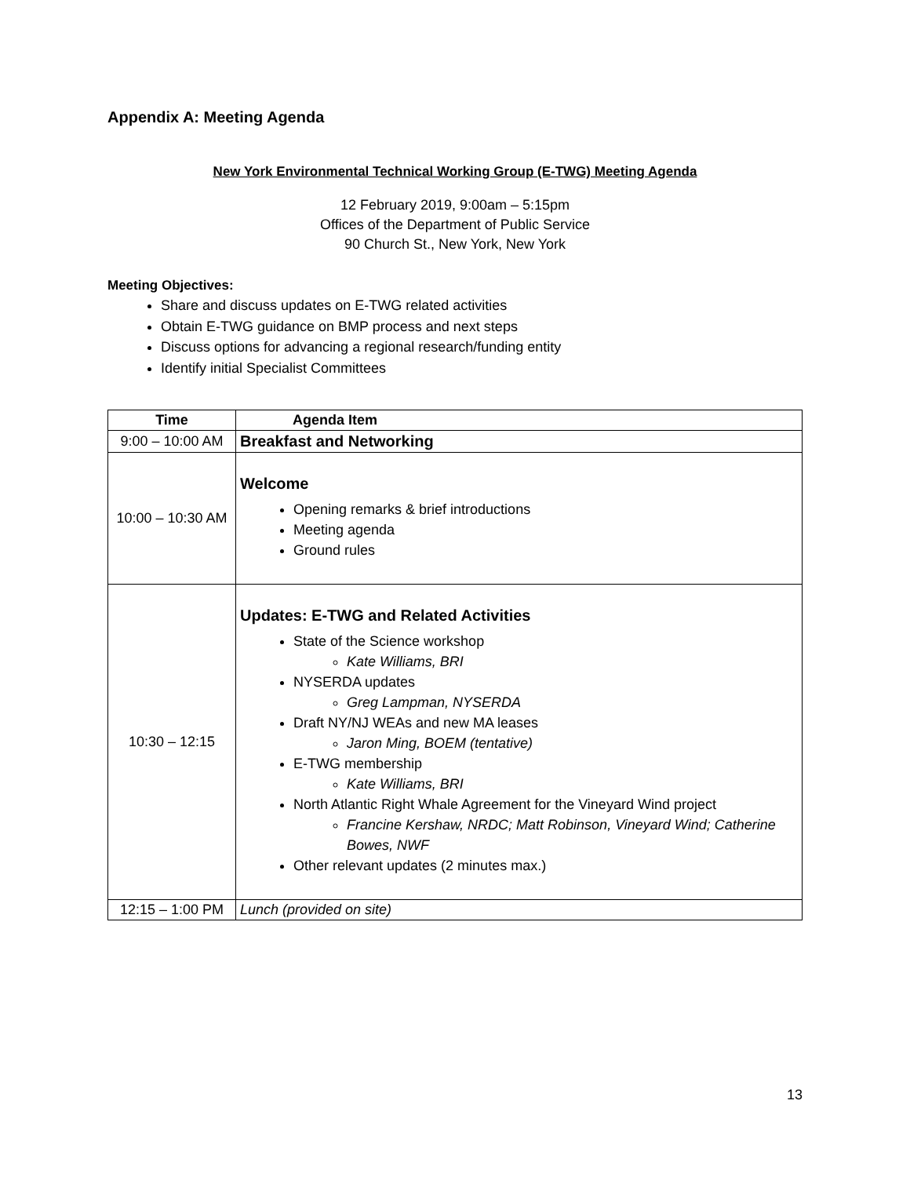Appendix A: Meeting Agenda
New York Environmental Technical Working Group (E-TWG) Meeting Agenda
12 February 2019, 9:00am – 5:15pm
Offices of the Department of Public Service
90 Church St., New York, New York
Meeting Objectives:
Share and discuss updates on E-TWG related activities
Obtain E-TWG guidance on BMP process and next steps
Discuss options for advancing a regional research/funding entity
Identify initial Specialist Committees
| Time | Agenda Item |
| --- | --- |
| 9:00 – 10:00 AM | Breakfast and Networking |
| 10:00 – 10:30 AM | Welcome Opening remarks & brief introductions Meeting agenda Ground rules |
| 10:30 – 12:15 | Updates: E-TWG and Related Activities State of the Science workshop Kate Williams, BRI NYSERDA updates Greg Lampman, NYSERDA Draft NY/NJ WEAs and new MA leases Jaron Ming, BOEM (tentative) E-TWG membership Kate Williams, BRI North Atlantic Right Whale Agreement for the Vineyard Wind project Francine Kershaw, NRDC; Matt Robinson, Vineyard Wind; Catherine Bowes, NWF Other relevant updates (2 minutes max.) |
| 12:15 – 1:00 PM | Lunch (provided on site) |
13